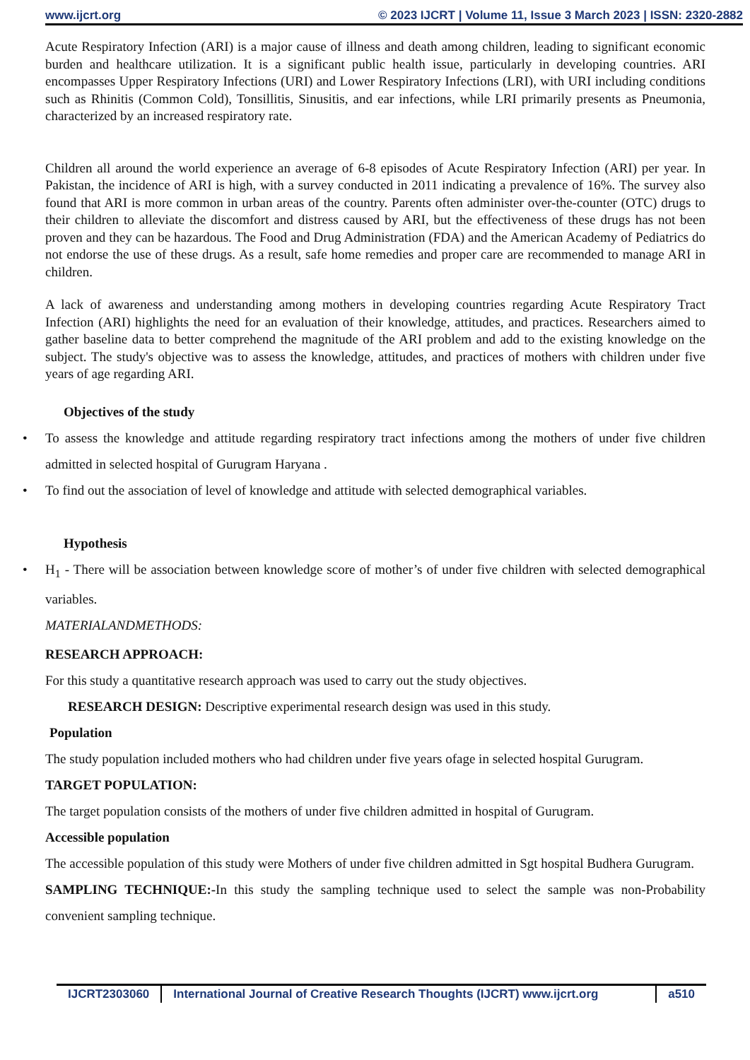www.ijcrt.org © 2023 IJCRT | Volume 11, Issue 3 March 2023 | ISSN: 2320-2882
Acute Respiratory Infection (ARI) is a major cause of illness and death among children, leading to significant economic burden and healthcare utilization. It is a significant public health issue, particularly in developing countries. ARI encompasses Upper Respiratory Infections (URI) and Lower Respiratory Infections (LRI), with URI including conditions such as Rhinitis (Common Cold), Tonsillitis, Sinusitis, and ear infections, while LRI primarily presents as Pneumonia, characterized by an increased respiratory rate.
Children all around the world experience an average of 6-8 episodes of Acute Respiratory Infection (ARI) per year. In Pakistan, the incidence of ARI is high, with a survey conducted in 2011 indicating a prevalence of 16%. The survey also found that ARI is more common in urban areas of the country. Parents often administer over-the-counter (OTC) drugs to their children to alleviate the discomfort and distress caused by ARI, but the effectiveness of these drugs has not been proven and they can be hazardous. The Food and Drug Administration (FDA) and the American Academy of Pediatrics do not endorse the use of these drugs. As a result, safe home remedies and proper care are recommended to manage ARI in children.
A lack of awareness and understanding among mothers in developing countries regarding Acute Respiratory Tract Infection (ARI) highlights the need for an evaluation of their knowledge, attitudes, and practices. Researchers aimed to gather baseline data to better comprehend the magnitude of the ARI problem and add to the existing knowledge on the subject. The study's objective was to assess the knowledge, attitudes, and practices of mothers with children under five years of age regarding ARI.
Objectives of the study
• To assess the knowledge and attitude regarding respiratory tract infections among the mothers of under five children admitted in selected hospital of Gurugram Haryana .
• To find out the association of level of knowledge and attitude with selected demographical variables.
Hypothesis
• H<sub>1</sub> - There will be association between knowledge score of mother’s of under five children with selected demographical variables.
MATERIALANDMETHODS:
RESEARCH APPROACH:
For this study a quantitative research approach was used to carry out the study objectives.
RESEARCH DESIGN: Descriptive experimental research design was used in this study.
Population
The study population included mothers who had children under five years ofage in selected hospital Gurugram.
TARGET POPULATION:
The target population consists of the mothers of under five children admitted in hospital of Gurugram.
Accessible population
The accessible population of this study were Mothers of under five children admitted in Sgt hospital Budhera Gurugram.
SAMPLING TECHNIQUE:-In this study the sampling technique used to select the sample was non-Probability convenient sampling technique.
IJCRT2303060 International Journal of Creative Research Thoughts (IJCRT) www.ijcrt.org
a510